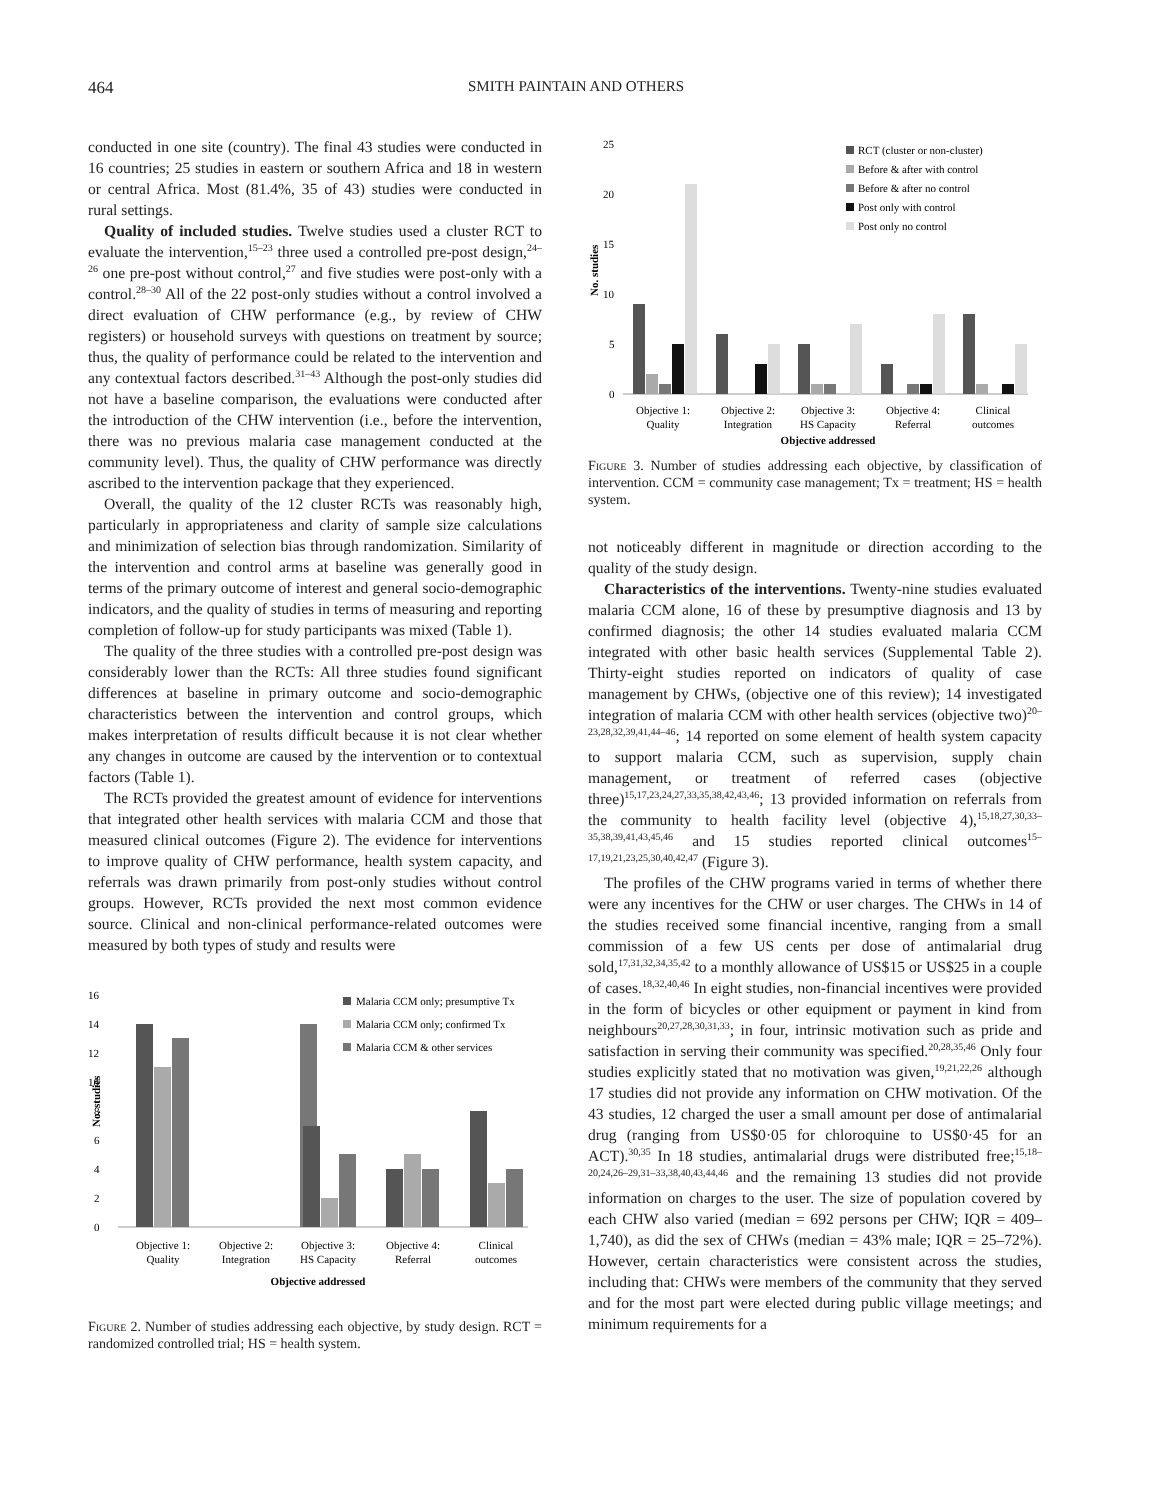464 SMITH PAINTAIN AND OTHERS
conducted in one site (country). The final 43 studies were conducted in 16 countries; 25 studies in eastern or southern Africa and 18 in western or central Africa. Most (81.4%, 35 of 43) studies were conducted in rural settings.
Quality of included studies. Twelve studies used a cluster RCT to evaluate the intervention,<sup>15–23</sup> three used a controlled pre-post design,<sup>24–26</sup> one pre-post without control,<sup>27</sup> and five studies were post-only with a control.<sup>28–30</sup> All of the 22 post-only studies without a control involved a direct evaluation of CHW performance (e.g., by review of CHW registers) or household surveys with questions on treatment by source; thus, the quality of performance could be related to the intervention and any contextual factors described.<sup>31–43</sup> Although the post-only studies did not have a baseline comparison, the evaluations were conducted after the introduction of the CHW intervention (i.e., before the intervention, there was no previous malaria case management conducted at the community level). Thus, the quality of CHW performance was directly ascribed to the intervention package that they experienced.
Overall, the quality of the 12 cluster RCTs was reasonably high, particularly in appropriateness and clarity of sample size calculations and minimization of selection bias through randomization. Similarity of the intervention and control arms at baseline was generally good in terms of the primary outcome of interest and general socio-demographic indicators, and the quality of studies in terms of measuring and reporting completion of follow-up for study participants was mixed (Table 1).
The quality of the three studies with a controlled pre-post design was considerably lower than the RCTs: All three studies found significant differences at baseline in primary outcome and socio-demographic characteristics between the intervention and control groups, which makes interpretation of results difficult because it is not clear whether any changes in outcome are caused by the intervention or to contextual factors (Table 1).
The RCTs provided the greatest amount of evidence for interventions that integrated other health services with malaria CCM and those that measured clinical outcomes (Figure 2). The evidence for interventions to improve quality of CHW performance, health system capacity, and referrals was drawn primarily from post-only studies without control groups. However, RCTs provided the next most common evidence source. Clinical and non-clinical performance-related outcomes were measured by both types of study and results were
16
14
12
10
8
6
4
2
0
Malaria CCM only; presumptive Tx
Malaria CCM only; confirmed Tx
Malaria CCM & other services
Objective 1:
Quality
Objective 2:
Integration
Objective 3:
HS Capacity
Objective 4:
Referral
Clinical
outcomes
Objective addressed
No. studies
Figure 2. Number of studies addressing each objective, by study design. RCT = randomized controlled trial; HS = health system.
25
20
15
10
5
0
RCT (cluster or non-cluster)
Before & after with control
Before & after no control
Post only with control
Post only no control
Objective 1:
Quality
Objective 2:
Integration
Objective 3:
HS Capacity
Objective 4:
Referral
Clinical
outcomes
Objective addressed
No. studies
Figure 3. Number of studies addressing each objective, by classification of intervention. CCM = community case management; Tx = treatment; HS = health system.
not noticeably different in magnitude or direction according to the quality of the study design.
Characteristics of the interventions. Twenty-nine studies evaluated malaria CCM alone, 16 of these by presumptive diagnosis and 13 by confirmed diagnosis; the other 14 studies evaluated malaria CCM integrated with other basic health services (Supplemental Table 2). Thirty-eight studies reported on indicators of quality of case management by CHWs, (objective one of this review); 14 investigated integration of malaria CCM with other health services (objective two)<sup>20–23,28,32,39,41,44–46</sup>; 14 reported on some element of health system capacity to support malaria CCM, such as supervision, supply chain management, or treatment of referred cases (objective three)<sup>15,17,23,24,27,33,35,38,42,43,46</sup>; 13 provided information on referrals from the community to health facility level (objective 4),<sup>15,18,27,30,33–35,38,39,41,43,45,46</sup> and 15 studies reported clinical outcomes<sup>15–17,19,21,23,25,30,40,42,47</sup> (Figure 3).
The profiles of the CHW programs varied in terms of whether there were any incentives for the CHW or user charges. The CHWs in 14 of the studies received some financial incentive, ranging from a small commission of a few US cents per dose of antimalarial drug sold,<sup>17,31,32,34,35,42</sup> to a monthly allowance of US$15 or US$25 in a couple of cases.<sup>18,32,40,46</sup> In eight studies, non-financial incentives were provided in the form of bicycles or other equipment or payment in kind from neighbours<sup>20,27,28,30,31,33</sup>; in four, intrinsic motivation such as pride and satisfaction in serving their community was specified.<sup>20,28,35,46</sup> Only four studies explicitly stated that no motivation was given,<sup>19,21,22,26</sup> although 17 studies did not provide any information on CHW motivation. Of the 43 studies, 12 charged the user a small amount per dose of antimalarial drug (ranging from US$0·05 for chloroquine to US$0·45 for an ACT).<sup>30,35</sup> In 18 studies, antimalarial drugs were distributed free;<sup>15,18–20,24,26–29,31–33,38,40,43,44,46</sup> and the remaining 13 studies did not provide information on charges to the user. The size of population covered by each CHW also varied (median = 692 persons per CHW; IQR = 409–1,740), as did the sex of CHWs (median = 43% male; IQR = 25–72%). However, certain characteristics were consistent across the studies, including that: CHWs were members of the community that they served and for the most part were elected during public village meetings; and minimum requirements for a